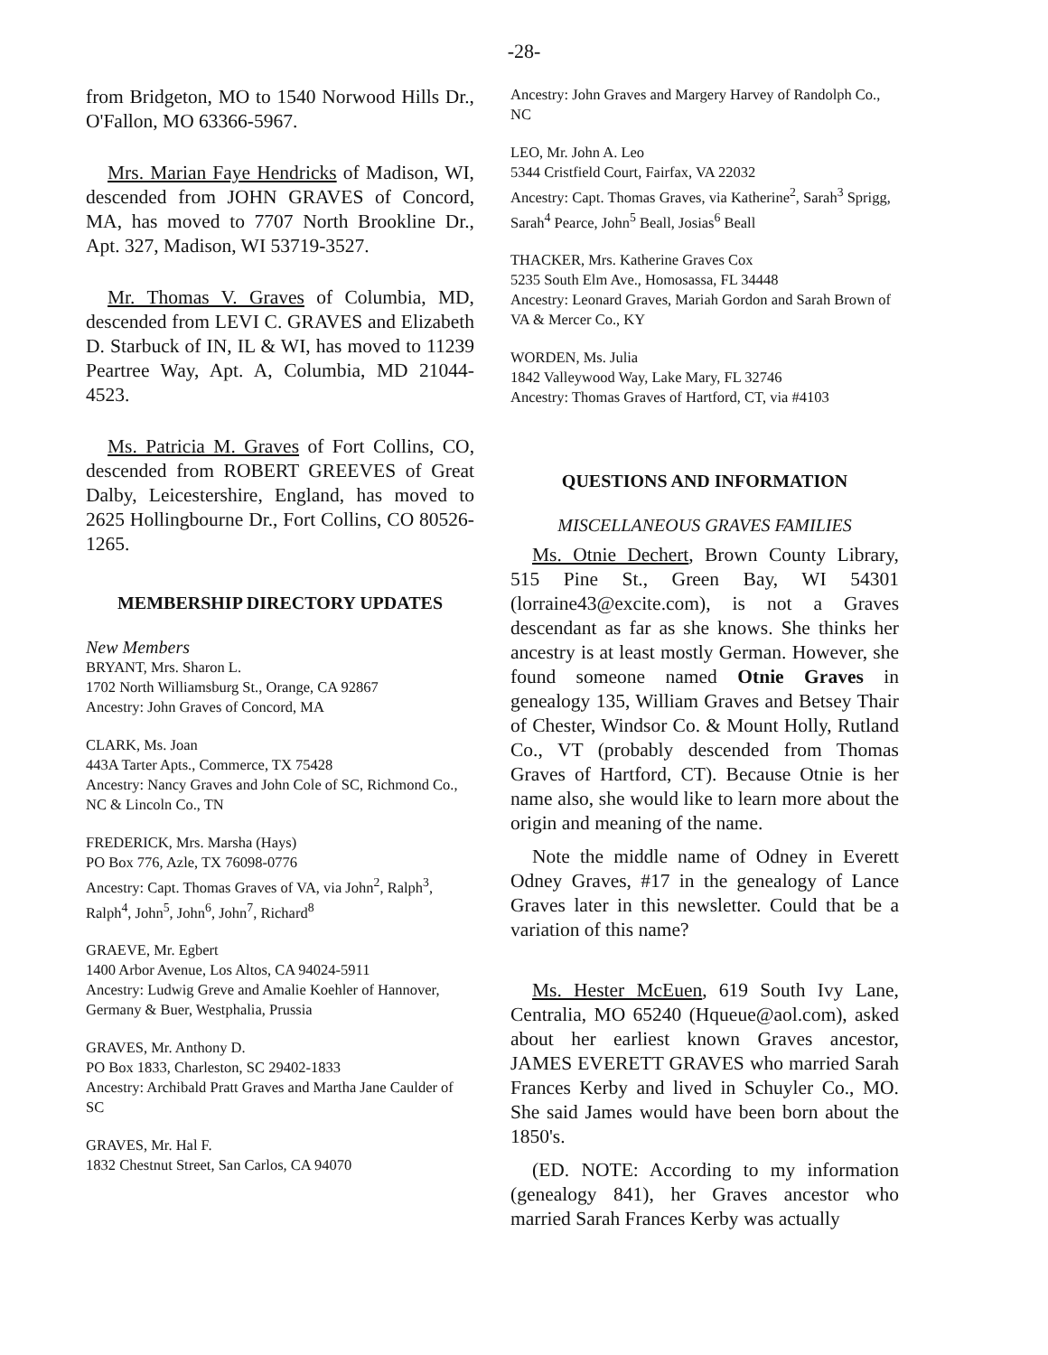-28-
from Bridgeton, MO to 1540 Norwood Hills Dr., O'Fallon, MO 63366-5967.
Mrs. Marian Faye Hendricks of Madison, WI, descended from JOHN GRAVES of Concord, MA, has moved to 7707 North Brookline Dr., Apt. 327, Madison, WI 53719-3527.
Mr. Thomas V. Graves of Columbia, MD, descended from LEVI C. GRAVES and Elizabeth D. Starbuck of IN, IL & WI, has moved to 11239 Peartree Way, Apt. A, Columbia, MD 21044-4523.
Ms. Patricia M. Graves of Fort Collins, CO, descended from ROBERT GREEVES of Great Dalby, Leicestershire, England, has moved to 2625 Hollingbourne Dr., Fort Collins, CO 80526-1265.
MEMBERSHIP DIRECTORY UPDATES
New Members
BRYANT, Mrs. Sharon L.
1702 North Williamsburg St., Orange, CA 92867
Ancestry: John Graves of Concord, MA
CLARK, Ms. Joan
443A Tarter Apts., Commerce, TX 75428
Ancestry: Nancy Graves and John Cole of SC, Richmond Co., NC & Lincoln Co., TN
FREDERICK, Mrs. Marsha (Hays)
PO Box 776, Azle, TX 76098-0776
Ancestry: Capt. Thomas Graves of VA, via John<sup>2</sup>, Ralph<sup>3</sup>, Ralph<sup>4</sup>, John<sup>5</sup>, John<sup>6</sup>, John<sup>7</sup>, Richard<sup>8</sup>
GRAEVE, Mr. Egbert
1400 Arbor Avenue, Los Altos, CA 94024-5911
Ancestry: Ludwig Greve and Amalie Koehler of Hannover, Germany & Buer, Westphalia, Prussia
GRAVES, Mr. Anthony D.
PO Box 1833, Charleston, SC 29402-1833
Ancestry: Archibald Pratt Graves and Martha Jane Caulder of SC
GRAVES, Mr. Hal F.
1832 Chestnut Street, San Carlos, CA 94070
Ancestry: John Graves and Margery Harvey of Randolph Co., NC
LEO, Mr. John A. Leo
5344 Cristfield Court, Fairfax, VA 22032
Ancestry: Capt. Thomas Graves, via Katherine<sup>2</sup>, Sarah<sup>3</sup> Sprigg, Sarah<sup>4</sup> Pearce, John<sup>5</sup> Beall, Josias<sup>6</sup> Beall
THACKER, Mrs. Katherine Graves Cox
5235 South Elm Ave., Homosassa, FL 34448
Ancestry: Leonard Graves, Mariah Gordon and Sarah Brown of VA & Mercer Co., KY
WORDEN, Ms. Julia
1842 Valleywood Way, Lake Mary, FL 32746
Ancestry: Thomas Graves of Hartford, CT, via #4103
QUESTIONS AND INFORMATION
MISCELLANEOUS GRAVES FAMILIES
Ms. Otnie Dechert, Brown County Library, 515 Pine St., Green Bay, WI 54301 (lorraine43@excite.com), is not a Graves descendant as far as she knows. She thinks her ancestry is at least mostly German. However, she found someone named Otnie Graves in genealogy 135, William Graves and Betsey Thair of Chester, Windsor Co. & Mount Holly, Rutland Co., VT (probably descended from Thomas Graves of Hartford, CT). Because Otnie is her name also, she would like to learn more about the origin and meaning of the name.
Note the middle name of Odney in Everett Odney Graves, #17 in the genealogy of Lance Graves later in this newsletter. Could that be a variation of this name?
Ms. Hester McEuen, 619 South Ivy Lane, Centralia, MO 65240 (Hqueue@aol.com), asked about her earliest known Graves ancestor, JAMES EVERETT GRAVES who married Sarah Frances Kerby and lived in Schuyler Co., MO. She said James would have been born about the 1850's.
(ED. NOTE: According to my information (genealogy 841), her Graves ancestor who married Sarah Frances Kerby was actually